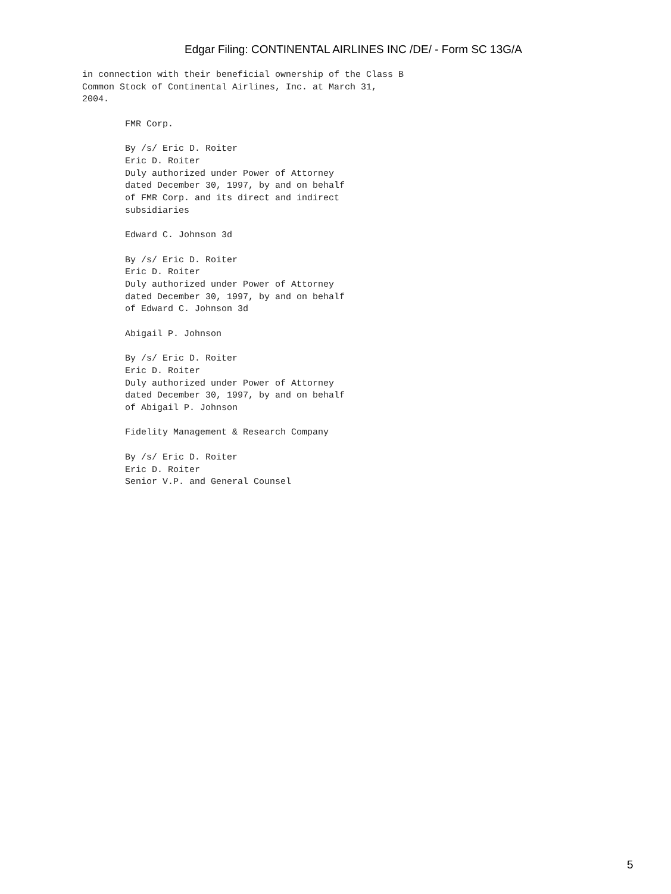Edgar Filing: CONTINENTAL AIRLINES INC /DE/ - Form SC 13G/A
in connection with their beneficial ownership of the Class B
Common Stock of Continental Airlines, Inc. at March 31,
2004.

        FMR Corp.

        By /s/ Eric D. Roiter
        Eric D. Roiter
        Duly authorized under Power of Attorney
        dated December 30, 1997, by and on behalf
        of FMR Corp. and its direct and indirect
        subsidiaries

        Edward C. Johnson 3d

        By /s/ Eric D. Roiter
        Eric D. Roiter
        Duly authorized under Power of Attorney
        dated December 30, 1997, by and on behalf
        of Edward C. Johnson 3d

        Abigail P. Johnson

        By /s/ Eric D. Roiter
        Eric D. Roiter
        Duly authorized under Power of Attorney
        dated December 30, 1997, by and on behalf
        of Abigail P. Johnson

        Fidelity Management & Research Company

        By /s/ Eric D. Roiter
        Eric D. Roiter
        Senior V.P. and General Counsel
5